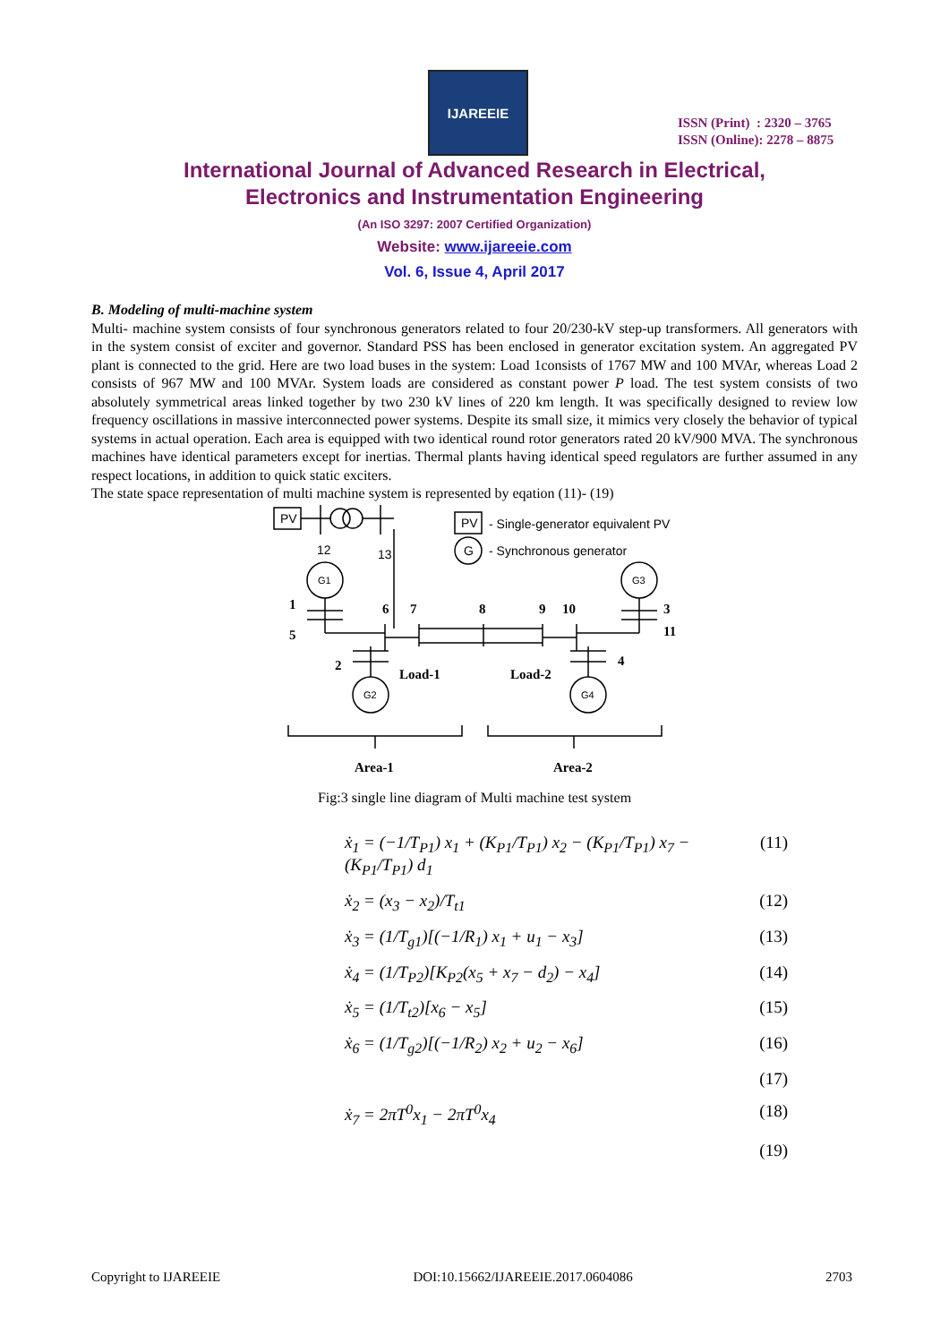IJAREEIE
ISSN (Print) : 2320 – 3765
ISSN (Online): 2278 – 8875
International Journal of Advanced Research in Electrical,
Electronics and Instrumentation Engineering
(An ISO 3297: 2007 Certified Organization)
Website: www.ijareeie.com
Vol. 6, Issue 4, April 2017
B. Modeling of multi-machine system
Multi- machine system consists of four synchronous generators related to four 20/230-kV step-up transformers. All generators with in the system consist of exciter and governor. Standard PSS has been enclosed in generator excitation system. An aggregated PV plant is connected to the grid. Here are two load buses in the system: Load 1consists of 1767 MW and 100 MVAr, whereas Load 2 consists of 967 MW and 100 MVAr. System loads are considered as constant power P load. The test system consists of two absolutely symmetrical areas linked together by two 230 kV lines of 220 km length. It was specifically designed to review low frequency oscillations in massive interconnected power systems. Despite its small size, it mimics very closely the behavior of typical systems in actual operation. Each area is equipped with two identical round rotor generators rated 20 kV/900 MVA. The synchronous machines have identical parameters except for inertias. Thermal plants having identical speed regulators are further assumed in any respect locations, in addition to quick static exciters.
The state space representation of multi machine system is represented by eqation (11)- (19)
PV
PV
G
- Single-generator equivalent PV
- Synchronous generator
12
13
1
5
6
7
8
9
10
3
11
2
4
Load-1
Load-2
Area-1
Area-2
G1
G3
G2
G4
Fig:3 single line diagram of Multi machine test system
ẋ<sub>1</sub> = (−1/T<sub>P1</sub>) x<sub>1</sub> + (K<sub>P1</sub>/T<sub>P1</sub>) x<sub>2</sub> − (K<sub>P1</sub>/T<sub>P1</sub>) x<sub>7</sub> − (K<sub>P1</sub>/T<sub>P1</sub>) d<sub>1</sub> (11)
ẋ<sub>2</sub> = (x<sub>3</sub> − x<sub>2</sub>)/T<sub>t1</sub> (12)
ẋ<sub>3</sub> = (1/T<sub>g1</sub>)[(−1/R<sub>1</sub>) x<sub>1</sub> + u<sub>1</sub> − x<sub>3</sub>] (13)
ẋ<sub>4</sub> = (1/T<sub>P2</sub>)[K<sub>P2</sub>(x<sub>5</sub> + x<sub>7</sub> − d<sub>2</sub>) − x<sub>4</sub>] (14)
ẋ<sub>5</sub> = (1/T<sub>t2</sub>)[x<sub>6</sub> − x<sub>5</sub>] (15)
ẋ<sub>6</sub> = (1/T<sub>g2</sub>)[(−1/R<sub>2</sub>) x<sub>2</sub> + u<sub>2</sub> − x<sub>6</sub>] (16)
(17)
ẋ<sub>7</sub> = 2πT<sup>0</sup>x<sub>1</sub> − 2πT<sup>0</sup>x<sub>4</sub> (18)
(19)
Copyright to IJAREEIE DOI:10.15662/IJAREEIE.2017.0604086 2703